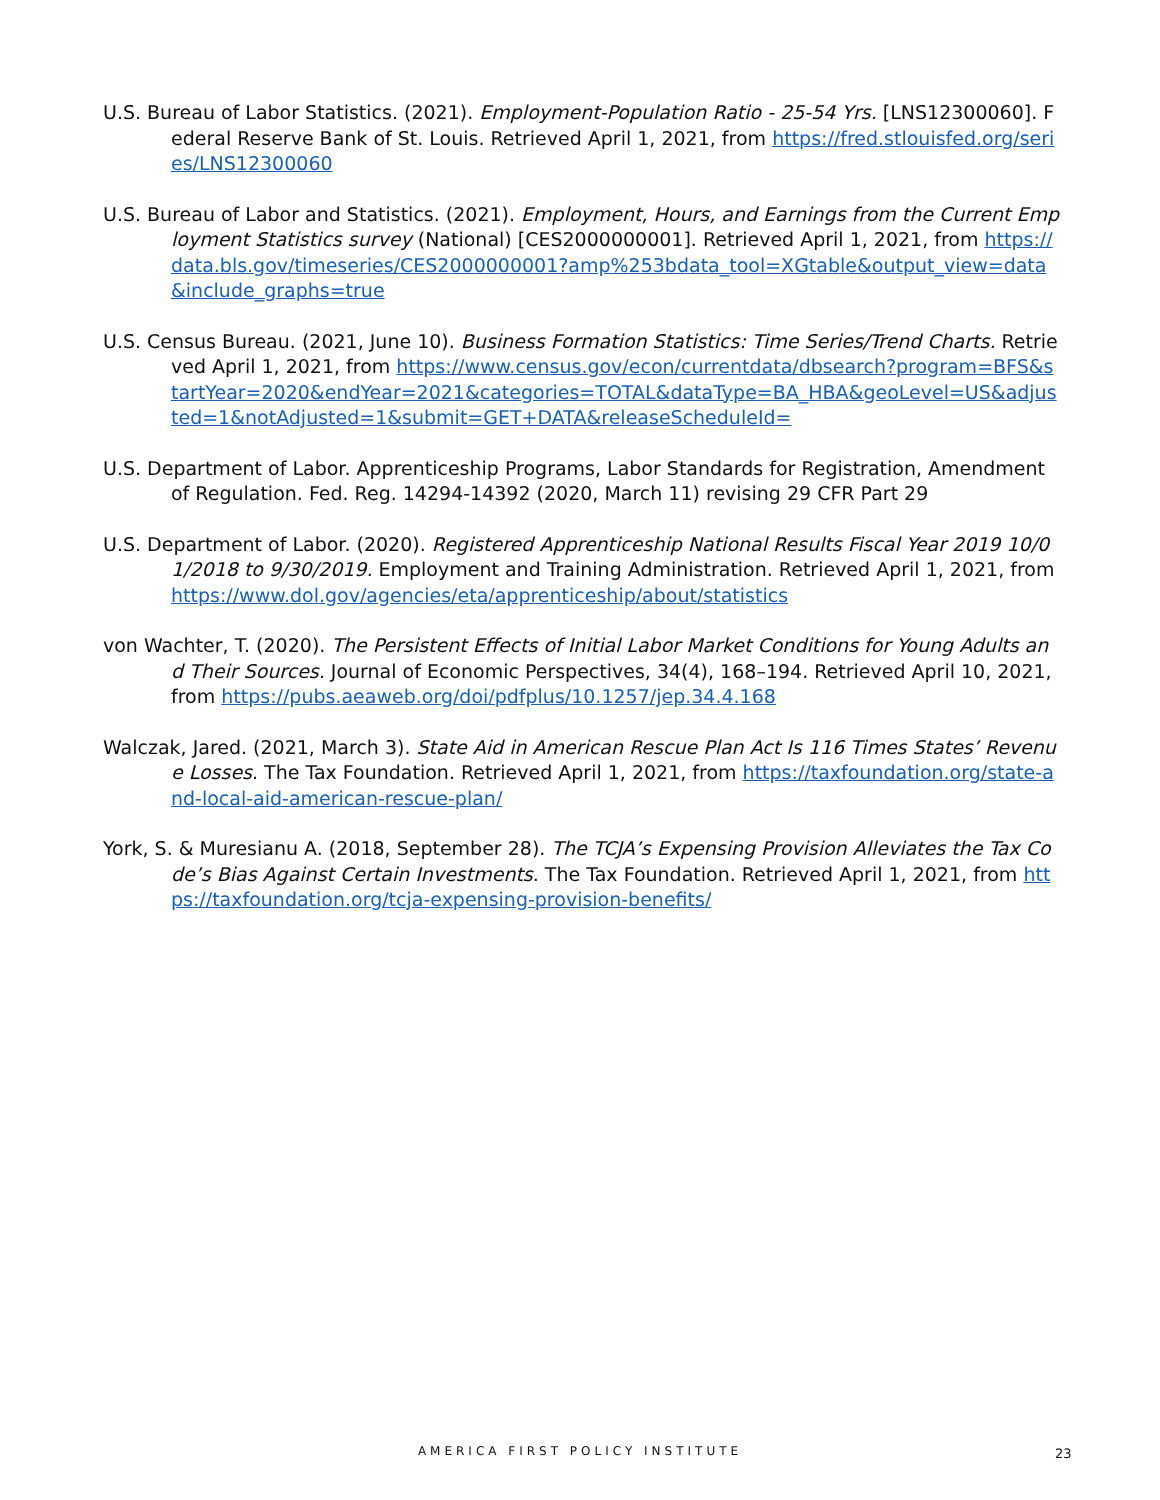U.S. Bureau of Labor Statistics. (2021). Employment-Population Ratio - 25-54 Yrs. [LNS12300060]. Federal Reserve Bank of St. Louis. Retrieved April 1, 2021, from https://fred.stlouisfed.org/series/LNS12300060
U.S. Bureau of Labor and Statistics. (2021). Employment, Hours, and Earnings from the Current Employment Statistics survey (National) [CES2000000001]. Retrieved April 1, 2021, from https://data.bls.gov/timeseries/CES2000000001?amp%253bdata_tool=XGtable&output_view=data&include_graphs=true
U.S. Census Bureau. (2021, June 10). Business Formation Statistics: Time Series/Trend Charts. Retrieved April 1, 2021, from https://www.census.gov/econ/currentdata/dbsearch?program=BFS&startYear=2020&endYear=2021&categories=TOTAL&dataType=BA_HBA&geoLevel=US&adjusted=1&notAdjusted=1&submit=GET+DATA&releaseScheduleId=
U.S. Department of Labor. Apprenticeship Programs, Labor Standards for Registration, Amendment of Regulation. Fed. Reg. 14294-14392 (2020, March 11) revising 29 CFR Part 29
U.S. Department of Labor. (2020). Registered Apprenticeship National Results Fiscal Year 2019 10/01/2018 to 9/30/2019. Employment and Training Administration. Retrieved April 1, 2021, from https://www.dol.gov/agencies/eta/apprenticeship/about/statistics
von Wachter, T. (2020). The Persistent Effects of Initial Labor Market Conditions for Young Adults and Their Sources. Journal of Economic Perspectives, 34(4), 168–194. Retrieved April 10, 2021, from https://pubs.aeaweb.org/doi/pdfplus/10.1257/jep.34.4.168
Walczak, Jared. (2021, March 3). State Aid in American Rescue Plan Act Is 116 Times States’ Revenue Losses. The Tax Foundation. Retrieved April 1, 2021, from https://taxfoundation.org/state-and-local-aid-american-rescue-plan/
York, S. & Muresianu A. (2018, September 28). The TCJA’s Expensing Provision Alleviates the Tax Code’s Bias Against Certain Investments. The Tax Foundation. Retrieved April 1, 2021, from https://taxfoundation.org/tcja-expensing-provision-benefits/
AMERICA FIRST POLICY INSTITUTE 23